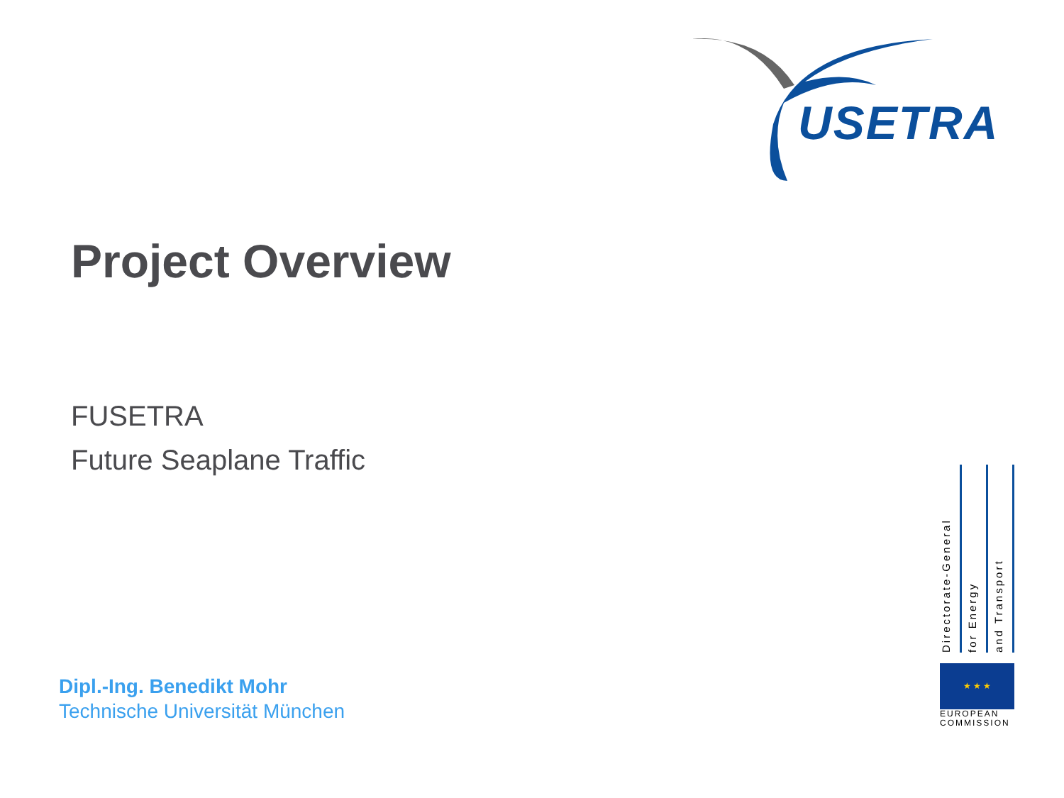USETRA
Project Overview
FUSETRA
Future Seaplane Traffic
Dipl.-Ing. Benedikt Mohr
Technische Universität München
Directorate-General
for Energy
and Transport
★ ★ ★
EUROPEAN
COMMISSION